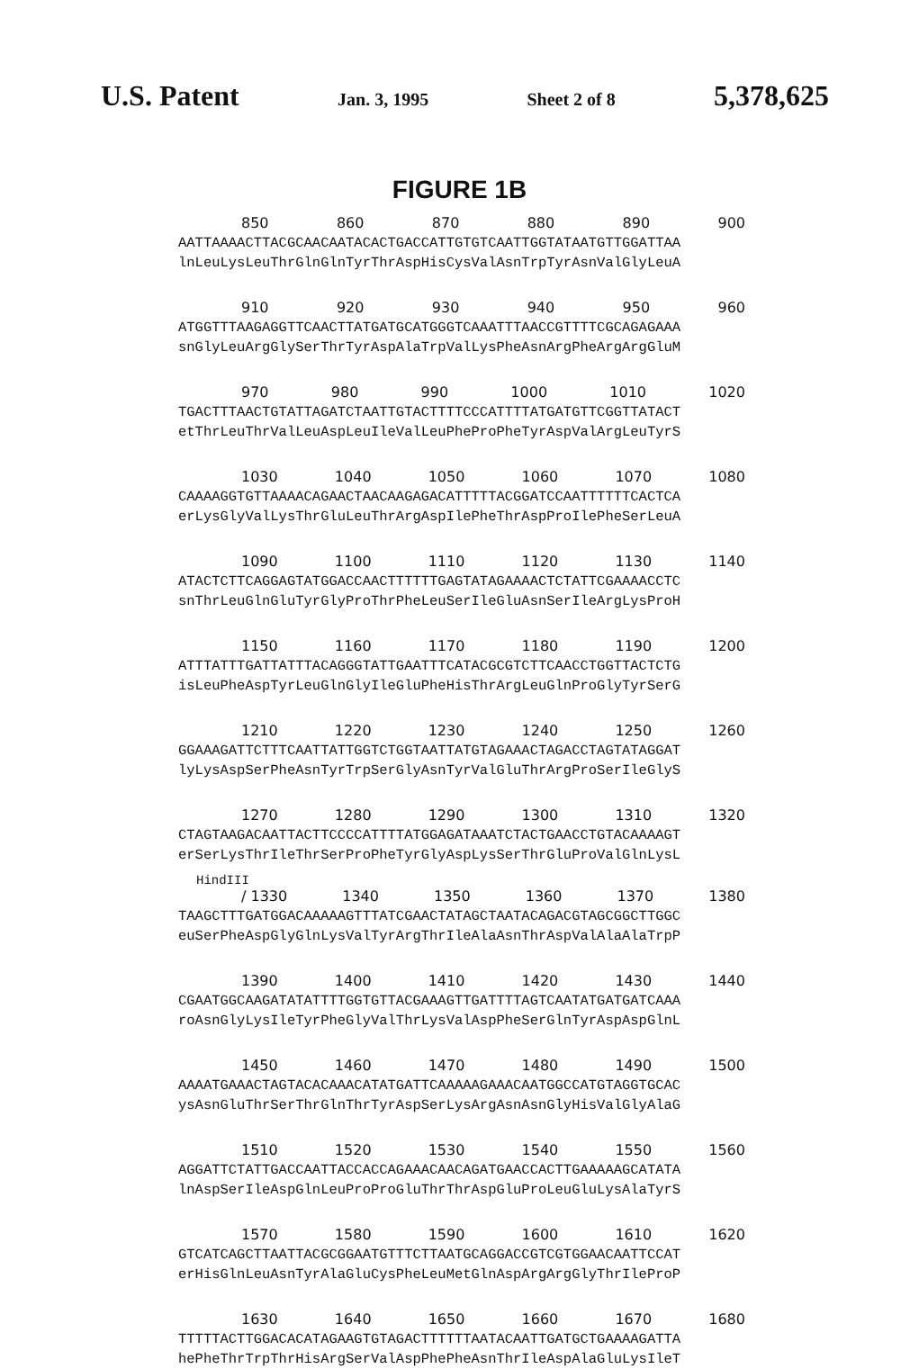U.S. Patent Jan. 3, 1995 Sheet 2 of 8 5,378,625
FIGURE 1B
850 860 870 880 890 900
AATTAAAACTTACGCAACAATACACTGACCATTGTGTCAATTGGTATAATGTTGGATTAA
lnLeuLysLeuThrGlnGlnTyrThrAspHisCysValAsnTrpTyrAsnValGlyLeuA
910 920 930 940 950 960
ATGGTTTAAGAGGTTCAACTTATGATGCATGGGTCAAATTTAACCGTTTTCGCAGAGAAA
snGlyLeuArgGlySerThrTyrAspAlaTrpValLysPheAsnArgPheArgArgGluM
970 980 990 1000 1010 1020
TGACTTTAACTGTATTAGATCTAATTGTACTTTTCCCATTTTATGATGTTCGGTTATACT
etThrLeuThrValLeuAspLeuIleValLeuPheProPheTyrAspValArgLeuTyrS
1030 1040 1050 1060 1070 1080
CAAAAGGTGTTAAAACAGAACTAACAAGAGACATTTTTACGGATCCAATTTTTTCACTCA
erLysGlyValLysThrGluLeuThrArgAspIlePheThrAspProIlePheSerLeuA
1090 1100 1110 1120 1130 1140
ATACTCTTCAGGAGTATGGACCAACTTTTTTGAGTATAGAAAACTCTATTCGAAAACCTC
snThrLeuGlnGluTyrGlyProThrPheLeuSerIleGluAsnSerIleArgLysProH
1150 1160 1170 1180 1190 1200
ATTTATTTGATTATTTACAGGGTATTGAATTTCATACGCGTCTTCAACCTGGTTACTCTG
isLeuPheAspTyrLeuGlnGlyIleGluPheHisThrArgLeuGlnProGlyTyrSerG
1210 1220 1230 1240 1250 1260
GGAAAGATTCTTTCAATTATTGGTCTGGTAATTATGTAGAAACTAGACCTAGTATAGGAT
lyLysAspSerPheAsnTyrTrpSerGlyAsnTyrValGluThrArgProSerIleGlyS
1270 1280 1290 1300 1310 1320
CTAGTAAGACAATTACTTCCCCATTTTATGGAGATAAATCTACTGAACCTGTACAAAAGT
erSerLysThrIleThrSerProPheTyrGlyAspLysSerThrGluProValGlnLysL
HindIII
/ 1330 1340 1350 1360 1370 1380
TAAGCTTTGATGGACAAAAAGTTTATCGAACTATAGCTAATACAGACGTAGCGGCTTGGC
euSerPheAspGlyGlnLysValTyrArgThrIleAlaAsnThrAspValAlaAlaTrpP
1390 1400 1410 1420 1430 1440
CGAATGGCAAGATATATTTTGGTGTTACGAAAGTTGATTTTAGTCAATATGATGATCAAA
roAsnGlyLysIleTyrPheGlyValThrLysValAspPheSerGlnTyrAspAspGlnL
1450 1460 1470 1480 1490 1500
AAAATGAAACTAGTACACAAACATATGATTCAAAAAGAAACAATGGCCATGTAGGTGCAC
ysAsnGluThrSerThrGlnThrTyrAspSerLysArgAsnAsnGlyHisValGlyAlaG
1510 1520 1530 1540 1550 1560
AGGATTCTATTGACCAATTACCACCAGAAACAACAGATGAACCACTTGAAAAAGCATATA
lnAspSerIleAspGlnLeuProProGluThrThrAspGluProLeuGluLysAlaTyrS
1570 1580 1590 1600 1610 1620
GTCATCAGCTTAATTACGCGGAATGTTTCTTAATGCAGGACCGTCGTGGAACAATTCCAT
erHisGlnLeuAsnTyrAlaGluCysPheLeuMetGlnAspArgArgGlyThrIleProP
1630 1640 1650 1660 1670 1680
TTTTTACTTGGACACATAGAAGTGTAGACTTTTTTAATACAATTGATGCTGAAAAGATTA
hePheThrTrpThrHisArgSerValAspPhePheAsnThrIleAspAlaGluLysIleT